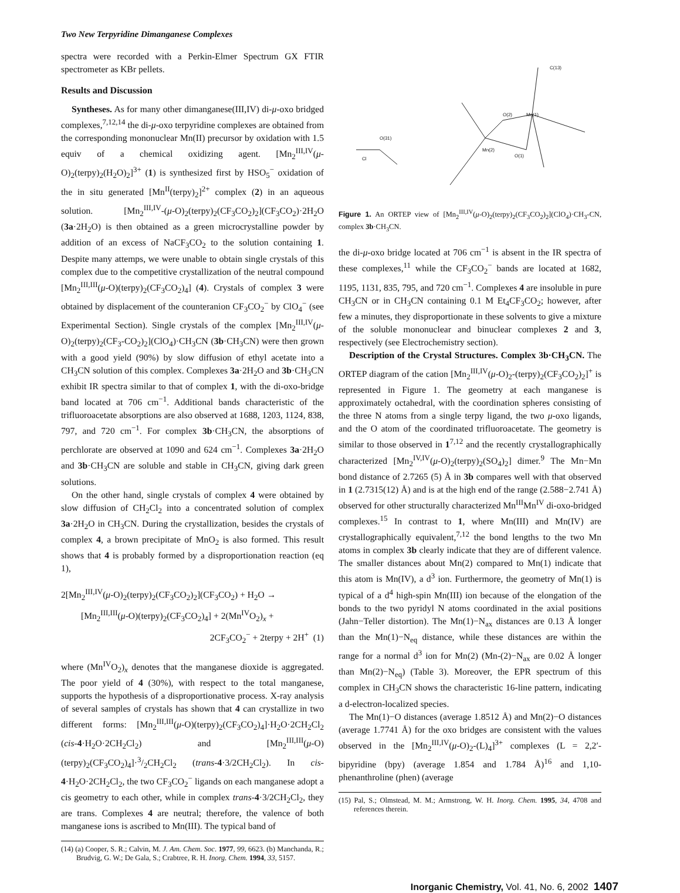Two New Terpyridine Dimanganese Complexes
spectra were recorded with a Perkin-Elmer Spectrum GX FTIR spectrometer as KBr pellets.
Results and Discussion
Syntheses. As for many other dimanganese(III,IV) di-μ-oxo bridged complexes,<sup>7,12,14</sup> the di-μ-oxo terpyridine complexes are obtained from the corresponding mononuclear Mn(II) precursor by oxidation with 1.5 equiv of a chemical oxidizing agent. [Mn<sub>2</sub><sup>III,IV</sup>(μ-O)<sub>2</sub>(terpy)<sub>2</sub>(H<sub>2</sub>O)<sub>2</sub>]<sup>3+</sup> (1) is synthesized first by HSO<sub>5</sub><sup>−</sup> oxidation of the in situ generated [Mn<sup>II</sup>(terpy)<sub>2</sub>]<sup>2+</sup> complex (2) in an aqueous solution. [Mn<sub>2</sub><sup>III,IV</sup>-(μ-O)<sub>2</sub>(terpy)<sub>2</sub>(CF<sub>3</sub>CO<sub>2</sub>)<sub>2</sub>](CF<sub>3</sub>CO<sub>2</sub>)·2H<sub>2</sub>O (3a·2H<sub>2</sub>O) is then obtained as a green microcrystalline powder by addition of an excess of NaCF<sub>3</sub>CO<sub>2</sub> to the solution containing 1. Despite many attemps, we were unable to obtain single crystals of this complex due to the competitive crystallization of the neutral compound [Mn<sub>2</sub><sup>III,III</sup>(μ-O)(terpy)<sub>2</sub>(CF<sub>3</sub>CO<sub>2</sub>)<sub>4</sub>] (4). Crystals of complex 3 were obtained by displacement of the counteranion CF<sub>3</sub>CO<sub>2</sub><sup>−</sup> by ClO<sub>4</sub><sup>−</sup> (see Experimental Section). Single crystals of the complex [Mn<sub>2</sub><sup>III,IV</sup>(μ-O)<sub>2</sub>(terpy)<sub>2</sub>(CF<sub>3</sub>-CO<sub>2</sub>)<sub>2</sub>](ClO<sub>4</sub>)·CH<sub>3</sub>CN (3b·CH<sub>3</sub>CN) were then grown with a good yield (90%) by slow diffusion of ethyl acetate into a CH<sub>3</sub>CN solution of this complex. Complexes 3a·2H<sub>2</sub>O and 3b·CH<sub>3</sub>CN exhibit IR spectra similar to that of complex 1, with the di-oxo-bridge band located at 706 cm<sup>−1</sup>. Additional bands characteristic of the trifluoroacetate absorptions are also observed at 1688, 1203, 1124, 838, 797, and 720 cm<sup>−1</sup>. For complex 3b·CH<sub>3</sub>CN, the absorptions of perchlorate are observed at 1090 and 624 cm<sup>−1</sup>. Complexes 3a·2H<sub>2</sub>O and 3b·CH<sub>3</sub>CN are soluble and stable in CH<sub>3</sub>CN, giving dark green solutions.
On the other hand, single crystals of complex 4 were obtained by slow diffusion of CH<sub>2</sub>Cl<sub>2</sub> into a concentrated solution of complex 3a·2H<sub>2</sub>O in CH<sub>3</sub>CN. During the crystallization, besides the crystals of complex 4, a brown precipitate of MnO<sub>2</sub> is also formed. This result shows that 4 is probably formed by a disproportionation reaction (eq 1),
2[Mn<sub>2</sub><sup>III,IV</sup>(μ-O)<sub>2</sub>(terpy)<sub>2</sub>(CF<sub>3</sub>CO<sub>2</sub>)<sub>2</sub>](CF<sub>3</sub>CO<sub>2</sub>) + H<sub>2</sub>O →
[Mn<sub>2</sub><sup>III,III</sup>(μ-O)(terpy)<sub>2</sub>(CF<sub>3</sub>CO<sub>2</sub>)<sub>4</sub>] + 2(Mn<sup>IV</sup>O<sub>2</sub>)<sub>x</sub> +
2CF<sub>3</sub>CO<sub>2</sub><sup>−</sup> + 2terpy + 2H<sup>+</sup> (1)
where (Mn<sup>IV</sup>O<sub>2</sub>)<sub>x</sub> denotes that the manganese dioxide is aggregated. The poor yield of 4 (30%), with respect to the total manganese, supports the hypothesis of a disproportionative process. X-ray analysis of several samples of crystals has shown that 4 can crystallize in two different forms: [Mn<sub>2</sub><sup>III,III</sup>(μ-O)(terpy)<sub>2</sub>(CF<sub>3</sub>CO<sub>2</sub>)<sub>4</sub>]·H<sub>2</sub>O·2CH<sub>2</sub>Cl<sub>2</sub> (cis-4·H<sub>2</sub>O·2CH<sub>2</sub>Cl<sub>2</sub>) and [Mn<sub>2</sub><sup>III,III</sup>(μ-O)(terpy)<sub>2</sub>(CF<sub>3</sub>CO<sub>2</sub>)<sub>4</sub>]·3/2CH<sub>2</sub>Cl<sub>2</sub> (trans-4·3/2CH<sub>2</sub>Cl<sub>2</sub>). In cis-4·H<sub>2</sub>O·2CH<sub>2</sub>Cl<sub>2</sub>, the two CF<sub>3</sub>CO<sub>2</sub><sup>−</sup> ligands on each manganese adopt a cis geometry to each other, while in complex trans-4·3/2CH<sub>2</sub>Cl<sub>2</sub>, they are trans. Complexes 4 are neutral; therefore, the valence of both manganese ions is ascribed to Mn(III). The typical band of
(14) (a) Cooper, S. R.; Calvin, M. J. Am. Chem. Soc. 1977, 99, 6623. (b) Manchanda, R.; Brudvig, G. W.; De Gala, S.; Crabtree, R. H. Inorg. Chem. 1994, 33, 5157.
O(2) Mn(1)
Mn(2)
O(1)
Cl
O(31)
C(13)
Figure 1. An ORTEP view of [Mn<sub>2</sub><sup>III,IV</sup>(μ-O)<sub>2</sub>(terpy)<sub>2</sub>(CF<sub>3</sub>CO<sub>2</sub>)<sub>2</sub>](ClO<sub>4</sub>)·CH<sub>3</sub>-CN, complex 3b·CH<sub>3</sub>CN.
the di-μ-oxo bridge located at 706 cm<sup>−1</sup> is absent in the IR spectra of these complexes,<sup>11</sup> while the CF<sub>3</sub>CO<sub>2</sub><sup>−</sup> bands are located at 1682, 1195, 1131, 835, 795, and 720 cm<sup>−1</sup>. Complexes 4 are insoluble in pure CH<sub>3</sub>CN or in CH<sub>3</sub>CN containing 0.1 M Et<sub>4</sub>CF<sub>3</sub>CO<sub>2</sub>; however, after few a minutes, they disproportionate in these solvents to give a mixture of the soluble mononuclear and binuclear complexes 2 and 3, respectively (see Electrochemistry section).
Description of the Crystal Structures. Complex 3b·CH<sub>3</sub>CN. The ORTEP diagram of the cation [Mn<sub>2</sub><sup>III,IV</sup>(μ-O)<sub>2</sub>-(terpy)<sub>2</sub>(CF<sub>3</sub>CO<sub>2</sub>)<sub>2</sub>]<sup>+</sup> is represented in Figure 1. The geometry at each manganese is approximately octahedral, with the coordination spheres consisting of the three N atoms from a single terpy ligand, the two μ-oxo ligands, and the O atom of the coordinated trifluoroacetate. The geometry is similar to those observed in 1<sup>7,12</sup> and the recently crystallographically characterized [Mn<sub>2</sub><sup>IV,IV</sup>(μ-O)<sub>2</sub>(terpy)<sub>2</sub>(SO<sub>4</sub>)<sub>2</sub>] dimer.<sup>9</sup> The Mn−Mn bond distance of 2.7265 (5) Å in 3b compares well with that observed in 1 (2.7315(12) Å) and is at the high end of the range (2.588−2.741 Å) observed for other structurally characterized Mn<sup>III</sup>Mn<sup>IV</sup> di-oxo-bridged complexes.<sup>15</sup> In contrast to 1, where Mn(III) and Mn(IV) are crystallographically equivalent,<sup>7,12</sup> the bond lengths to the two Mn atoms in complex 3b clearly indicate that they are of different valence. The smaller distances about Mn(2) compared to Mn(1) indicate that this atom is Mn(IV), a d<sup>3</sup> ion. Furthermore, the geometry of Mn(1) is typical of a d<sup>4</sup> high-spin Mn(III) ion because of the elongation of the bonds to the two pyridyl N atoms coordinated in the axial positions (Jahn−Teller distortion). The Mn(1)−N<sub>ax</sub> distances are 0.13 Å longer than the Mn(1)−N<sub>eq</sub> distance, while these distances are within the range for a normal d<sup>3</sup> ion for Mn(2) (Mn-(2)−N<sub>ax</sub> are 0.02 Å longer than Mn(2)−N<sub>eq</sub>) (Table 3). Moreover, the EPR spectrum of this complex in CH<sub>3</sub>CN shows the characteristic 16-line pattern, indicating a d-electron-localized species.
The Mn(1)−O distances (average 1.8512 Å) and Mn(2)−O distances (average 1.7741 Å) for the oxo bridges are consistent with the values observed in the [Mn<sub>2</sub><sup>III,IV</sup>(μ-O)<sub>2</sub>-(L)<sub>4</sub>]<sup>3+</sup> complexes (L = 2,2′-bipyridine (bpy) (average 1.854 and 1.784 Å)<sup>16</sup> and 1,10-phenanthroline (phen) (average
(15) Pal, S.; Olmstead, M. M.; Armstrong, W. H. Inorg. Chem. 1995, 34, 4708 and references therein.
Inorganic Chemistry, Vol. 41, No. 6, 2002 1407